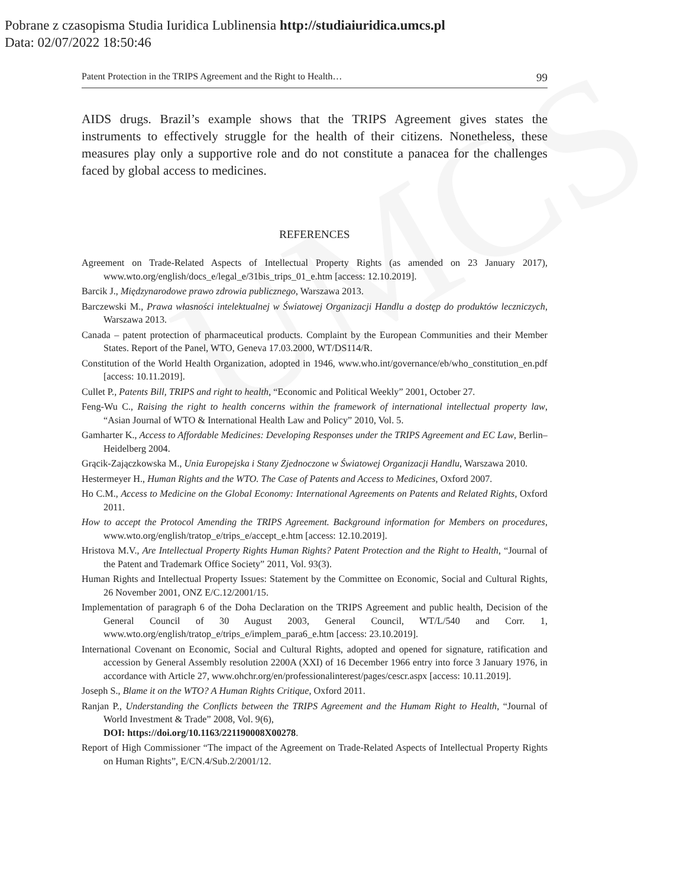UMCS
Pobrane z czasopisma Studia Iuridica Lublinensia http://studiaiuridica.umcs.pl
Data: 02/07/2022 18:50:46
Patent Protection in the TRIPS Agreement and the Right to Health… 99
AIDS drugs. Brazil’s example shows that the TRIPS Agreement gives states the instruments to effectively struggle for the health of their citizens. Nonetheless, these measures play only a supportive role and do not constitute a panacea for the challenges faced by global access to medicines.
REFERENCES
Agreement on Trade-Related Aspects of Intellectual Property Rights (as amended on 23 January 2017), www.wto.org/english/docs_e/legal_e/31bis_trips_01_e.htm [access: 12.10.2019].
Barcik J., Międzynarodowe prawo zdrowia publicznego, Warszawa 2013.
Barczewski M., Prawa własności intelektualnej w Światowej Organizacji Handlu a dostęp do produktów leczniczych, Warszawa 2013.
Canada – patent protection of pharmaceutical products. Complaint by the European Communities and their Member States. Report of the Panel, WTO, Geneva 17.03.2000, WT/DS114/R.
Constitution of the World Health Organization, adopted in 1946, www.who.int/governance/eb/who_constitution_en.pdf [access: 10.11.2019].
Cullet P., Patents Bill, TRIPS and right to health, “Economic and Political Weekly” 2001, October 27.
Feng-Wu C., Raising the right to health concerns within the framework of international intellectual property law, “Asian Journal of WTO & International Health Law and Policy” 2010, Vol. 5.
Gamharter K., Access to Affordable Medicines: Developing Responses under the TRIPS Agreement and EC Law, Berlin–Heidelberg 2004.
Grącik-Zajączkowska M., Unia Europejska i Stany Zjednoczone w Światowej Organizacji Handlu, Warszawa 2010.
Hestermeyer H., Human Rights and the WTO. The Case of Patents and Access to Medicines, Oxford 2007.
Ho C.M., Access to Medicine on the Global Economy: International Agreements on Patents and Related Rights, Oxford 2011.
How to accept the Protocol Amending the TRIPS Agreement. Background information for Members on procedures, www.wto.org/english/tratop_e/trips_e/accept_e.htm [access: 12.10.2019].
Hristova M.V., Are Intellectual Property Rights Human Rights? Patent Protection and the Right to Health, “Journal of the Patent and Trademark Office Society” 2011, Vol. 93(3).
Human Rights and Intellectual Property Issues: Statement by the Committee on Economic, Social and Cultural Rights, 26 November 2001, ONZ E/C.12/2001/15.
Implementation of paragraph 6 of the Doha Declaration on the TRIPS Agreement and public health, Decision of the General Council of 30 August 2003, General Council, WT/L/540 and Corr. 1, www.wto.org/english/tratop_e/trips_e/implem_para6_e.htm [access: 23.10.2019].
International Covenant on Economic, Social and Cultural Rights, adopted and opened for signature, ratification and accession by General Assembly resolution 2200A (XXI) of 16 December 1966 entry into force 3 January 1976, in accordance with Article 27, www.ohchr.org/en/professionalinterest/pages/cescr.aspx [access: 10.11.2019].
Joseph S., Blame it on the WTO? A Human Rights Critique, Oxford 2011.
Ranjan P., Understanding the Conflicts between the TRIPS Agreement and the Humam Right to Health, “Journal of World Investment & Trade” 2008, Vol. 9(6),
DOI: https://doi.org/10.1163/221190008X00278.
Report of High Commissioner “The impact of the Agreement on Trade-Related Aspects of Intellectual Property Rights on Human Rights”, E/CN.4/Sub.2/2001/12.